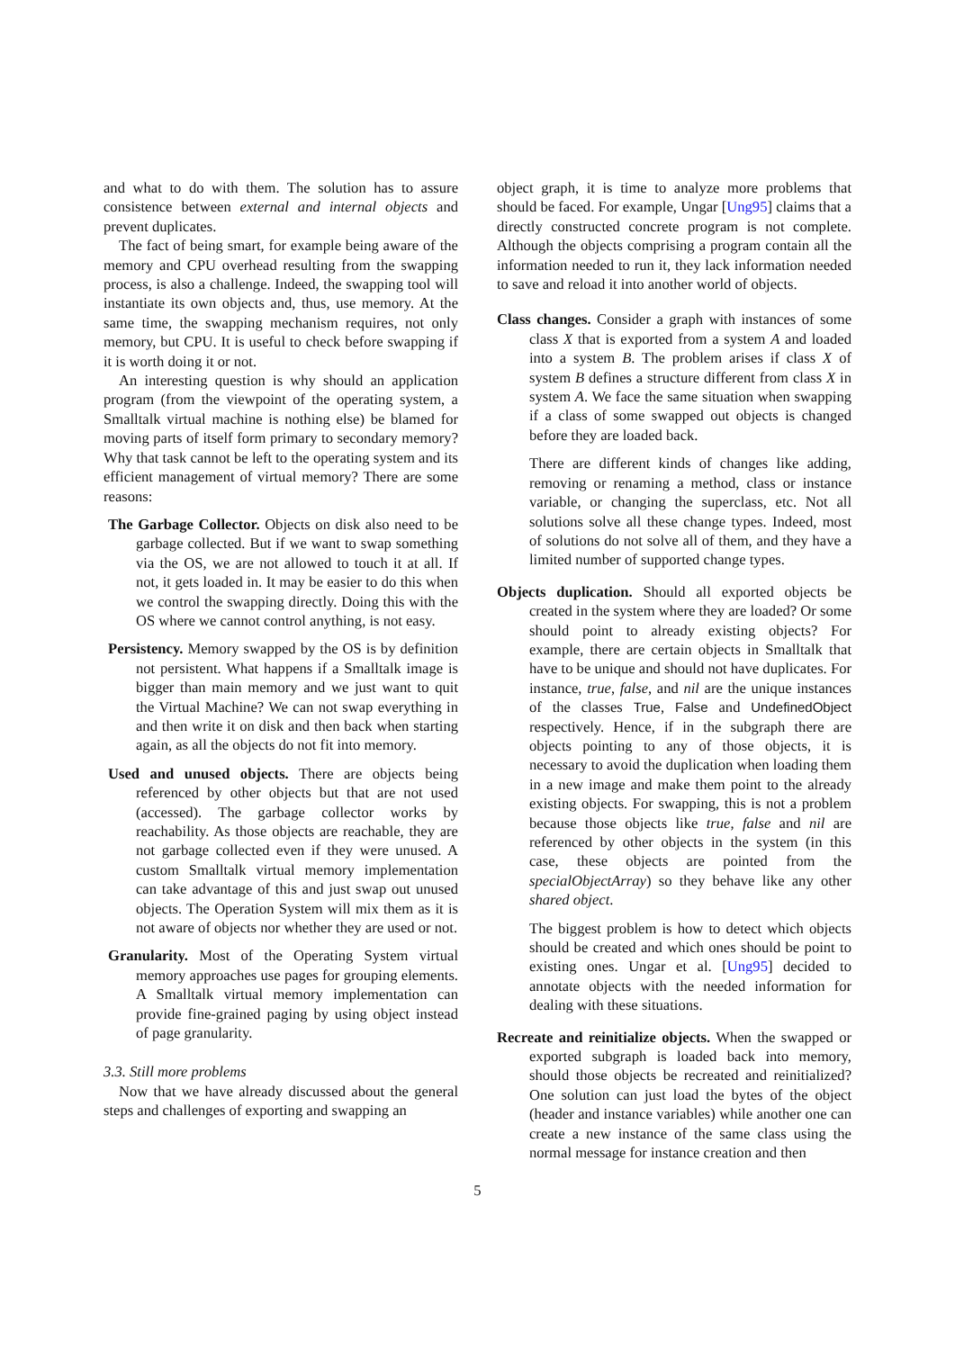and what to do with them. The solution has to assure consistence between external and internal objects and prevent duplicates.
The fact of being smart, for example being aware of the memory and CPU overhead resulting from the swapping process, is also a challenge. Indeed, the swapping tool will instantiate its own objects and, thus, use memory. At the same time, the swapping mechanism requires, not only memory, but CPU. It is useful to check before swapping if it is worth doing it or not.
An interesting question is why should an application program (from the viewpoint of the operating system, a Smalltalk virtual machine is nothing else) be blamed for moving parts of itself form primary to secondary memory? Why that task cannot be left to the operating system and its efficient management of virtual memory? There are some reasons:
The Garbage Collector. Objects on disk also need to be garbage collected. But if we want to swap something via the OS, we are not allowed to touch it at all. If not, it gets loaded in. It may be easier to do this when we control the swapping directly. Doing this with the OS where we cannot control anything, is not easy.
Persistency. Memory swapped by the OS is by definition not persistent. What happens if a Smalltalk image is bigger than main memory and we just want to quit the Virtual Machine? We can not swap everything in and then write it on disk and then back when starting again, as all the objects do not fit into memory.
Used and unused objects. There are objects being referenced by other objects but that are not used (accessed). The garbage collector works by reachability. As those objects are reachable, they are not garbage collected even if they were unused. A custom Smalltalk virtual memory implementation can take advantage of this and just swap out unused objects. The Operation System will mix them as it is not aware of objects nor whether they are used or not.
Granularity. Most of the Operating System virtual memory approaches use pages for grouping elements. A Smalltalk virtual memory implementation can provide fine-grained paging by using object instead of page granularity.
3.3. Still more problems
Now that we have already discussed about the general steps and challenges of exporting and swapping an
object graph, it is time to analyze more problems that should be faced. For example, Ungar [Ung95] claims that a directly constructed concrete program is not complete. Although the objects comprising a program contain all the information needed to run it, they lack information needed to save and reload it into another world of objects.
Class changes. Consider a graph with instances of some class X that is exported from a system A and loaded into a system B. The problem arises if class X of system B defines a structure different from class X in system A. We face the same situation when swapping if a class of some swapped out objects is changed before they are loaded back.
There are different kinds of changes like adding, removing or renaming a method, class or instance variable, or changing the superclass, etc. Not all solutions solve all these change types. Indeed, most of solutions do not solve all of them, and they have a limited number of supported change types.
Objects duplication. Should all exported objects be created in the system where they are loaded? Or some should point to already existing objects? For example, there are certain objects in Smalltalk that have to be unique and should not have duplicates. For instance, true, false, and nil are the unique instances of the classes True, False and UndefinedObject respectively. Hence, if in the subgraph there are objects pointing to any of those objects, it is necessary to avoid the duplication when loading them in a new image and make them point to the already existing objects. For swapping, this is not a problem because those objects like true, false and nil are referenced by other objects in the system (in this case, these objects are pointed from the specialObjectArray) so they behave like any other shared object.
The biggest problem is how to detect which objects should be created and which ones should be point to existing ones. Ungar et al. [Ung95] decided to annotate objects with the needed information for dealing with these situations.
Recreate and reinitialize objects. When the swapped or exported subgraph is loaded back into memory, should those objects be recreated and reinitialized? One solution can just load the bytes of the object (header and instance variables) while another one can create a new instance of the same class using the normal message for instance creation and then
5